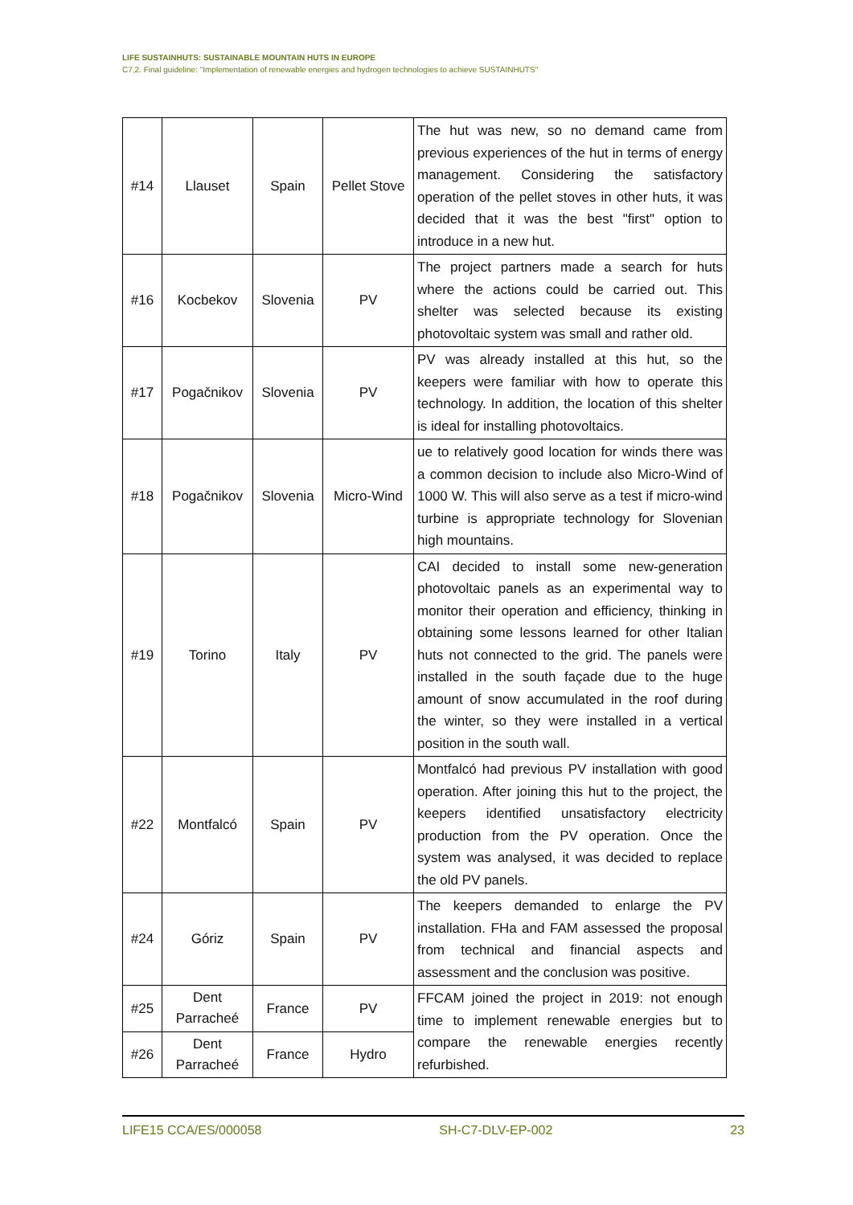LIFE SUSTAINHUTS: SUSTAINABLE MOUNTAIN HUTS IN EUROPE
C7,2. Final guideline: "Implementation of renewable energies and hydrogen technologies to achieve SUSTAINHUTS"
| #14 | Llauset | Spain | Pellet Stove | The hut was new, so no demand came from previous experiences of the hut in terms of energy management. Considering the satisfactory operation of the pellet stoves in other huts, it was decided that it was the best "first" option to introduce in a new hut. |
| #16 | Kocbekov | Slovenia | PV | The project partners made a search for huts where the actions could be carried out. This shelter was selected because its existing photovoltaic system was small and rather old. |
| #17 | Pogačnikov | Slovenia | PV | PV was already installed at this hut, so the keepers were familiar with how to operate this technology. In addition, the location of this shelter is ideal for installing photovoltaics. |
| #18 | Pogačnikov | Slovenia | Micro-Wind | ue to relatively good location for winds there was a common decision to include also Micro-Wind of 1000 W. This will also serve as a test if micro-wind turbine is appropriate technology for Slovenian high mountains. |
| #19 | Torino | Italy | PV | CAI decided to install some new-generation photovoltaic panels as an experimental way to monitor their operation and efficiency, thinking in obtaining some lessons learned for other Italian huts not connected to the grid. The panels were installed in the south façade due to the huge amount of snow accumulated in the roof during the winter, so they were installed in a vertical position in the south wall. |
| #22 | Montfalcó | Spain | PV | Montfalcó had previous PV installation with good operation. After joining this hut to the project, the keepers identified unsatisfactory electricity production from the PV operation. Once the system was analysed, it was decided to replace the old PV panels. |
| #24 | Góriz | Spain | PV | The keepers demanded to enlarge the PV installation. FHa and FAM assessed the proposal from technical and financial aspects and assessment and the conclusion was positive. |
| #25 | Dent Parracheé | France | PV | FFCAM joined the project in 2019: not enough time to implement renewable energies but to compare the renewable energies recently refurbished. |
| #26 | Dent Parracheé | France | Hydro | |
LIFE15 CCA/ES/000058 SH-C7-DLV-EP-002 23